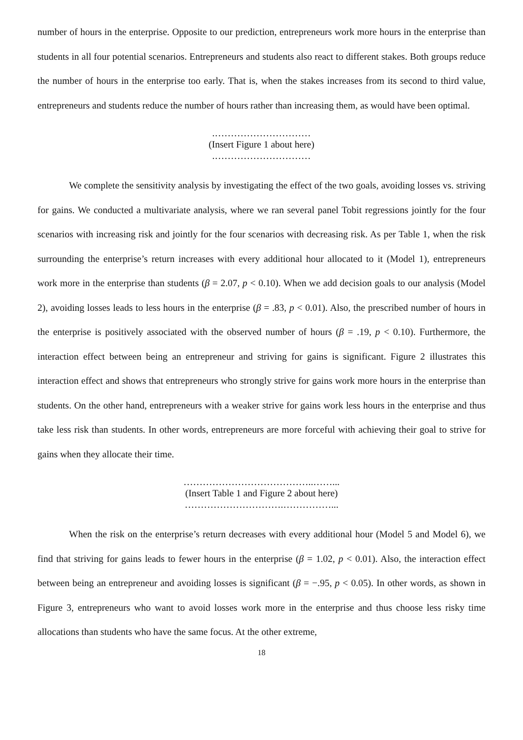number of hours in the enterprise. Opposite to our prediction, entrepreneurs work more hours in the enterprise than students in all four potential scenarios. Entrepreneurs and students also react to different stakes. Both groups reduce the number of hours in the enterprise too early. That is, when the stakes increases from its second to third value, entrepreneurs and students reduce the number of hours rather than increasing them, as would have been optimal.
.…………………………
(Insert Figure 1 about here)
.…………………………
We complete the sensitivity analysis by investigating the effect of the two goals, avoiding losses vs. striving for gains. We conducted a multivariate analysis, where we ran several panel Tobit regressions jointly for the four scenarios with increasing risk and jointly for the four scenarios with decreasing risk. As per Table 1, when the risk surrounding the enterprise’s return increases with every additional hour allocated to it (Model 1), entrepreneurs work more in the enterprise than students (β = 2.07, p < 0.10). When we add decision goals to our analysis (Model 2), avoiding losses leads to less hours in the enterprise (β = .83, p < 0.01). Also, the prescribed number of hours in the enterprise is positively associated with the observed number of hours (β = .19, p < 0.10). Furthermore, the interaction effect between being an entrepreneur and striving for gains is significant. Figure 2 illustrates this interaction effect and shows that entrepreneurs who strongly strive for gains work more hours in the enterprise than students. On the other hand, entrepreneurs with a weaker strive for gains work less hours in the enterprise and thus take less risk than students. In other words, entrepreneurs are more forceful with achieving their goal to strive for gains when they allocate their time.
…………………………………..……...
(Insert Table 1 and Figure 2 about here)
………………………….……………...
When the risk on the enterprise’s return decreases with every additional hour (Model 5 and Model 6), we find that striving for gains leads to fewer hours in the enterprise (β = 1.02, p < 0.01). Also, the interaction effect between being an entrepreneur and avoiding losses is significant (β = −.95, p < 0.05). In other words, as shown in Figure 3, entrepreneurs who want to avoid losses work more in the enterprise and thus choose less risky time allocations than students who have the same focus. At the other extreme,
18